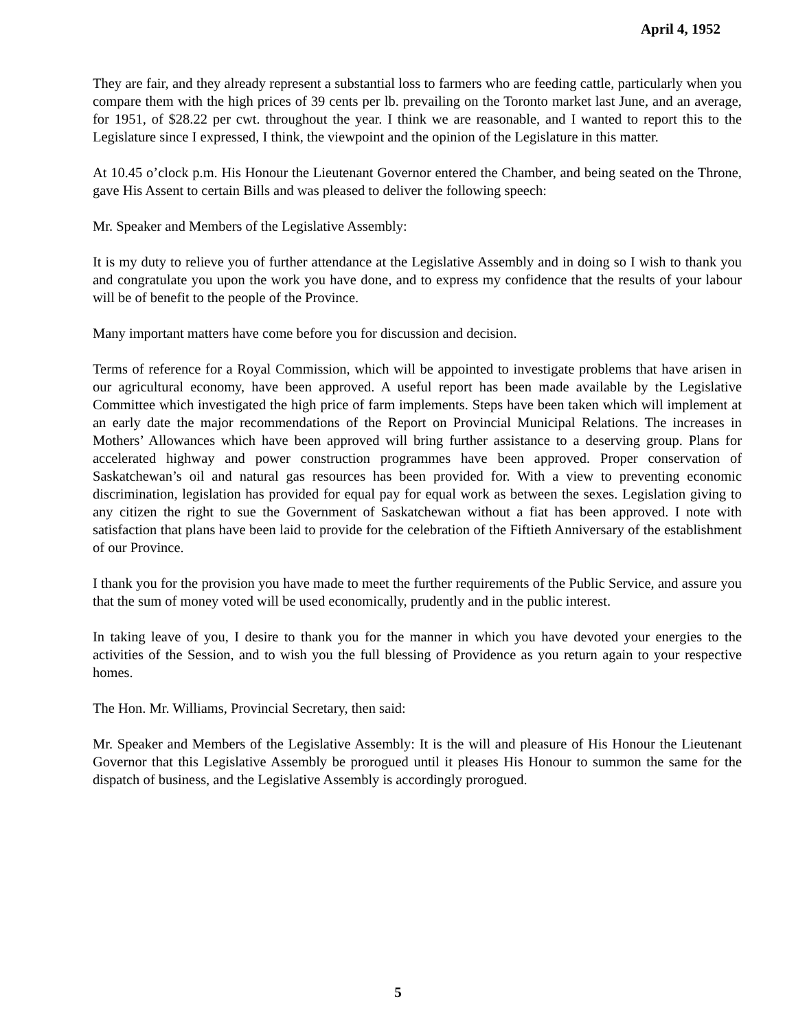April 4, 1952
They are fair, and they already represent a substantial loss to farmers who are feeding cattle, particularly when you compare them with the high prices of 39 cents per lb. prevailing on the Toronto market last June, and an average, for 1951, of $28.22 per cwt. throughout the year. I think we are reasonable, and I wanted to report this to the Legislature since I expressed, I think, the viewpoint and the opinion of the Legislature in this matter.
At 10.45 o’clock p.m. His Honour the Lieutenant Governor entered the Chamber, and being seated on the Throne, gave His Assent to certain Bills and was pleased to deliver the following speech:
Mr. Speaker and Members of the Legislative Assembly:
It is my duty to relieve you of further attendance at the Legislative Assembly and in doing so I wish to thank you and congratulate you upon the work you have done, and to express my confidence that the results of your labour will be of benefit to the people of the Province.
Many important matters have come before you for discussion and decision.
Terms of reference for a Royal Commission, which will be appointed to investigate problems that have arisen in our agricultural economy, have been approved. A useful report has been made available by the Legislative Committee which investigated the high price of farm implements. Steps have been taken which will implement at an early date the major recommendations of the Report on Provincial Municipal Relations. The increases in Mothers’ Allowances which have been approved will bring further assistance to a deserving group. Plans for accelerated highway and power construction programmes have been approved. Proper conservation of Saskatchewan’s oil and natural gas resources has been provided for. With a view to preventing economic discrimination, legislation has provided for equal pay for equal work as between the sexes. Legislation giving to any citizen the right to sue the Government of Saskatchewan without a fiat has been approved. I note with satisfaction that plans have been laid to provide for the celebration of the Fiftieth Anniversary of the establishment of our Province.
I thank you for the provision you have made to meet the further requirements of the Public Service, and assure you that the sum of money voted will be used economically, prudently and in the public interest.
In taking leave of you, I desire to thank you for the manner in which you have devoted your energies to the activities of the Session, and to wish you the full blessing of Providence as you return again to your respective homes.
The Hon. Mr. Williams, Provincial Secretary, then said:
Mr. Speaker and Members of the Legislative Assembly: It is the will and pleasure of His Honour the Lieutenant Governor that this Legislative Assembly be prorogued until it pleases His Honour to summon the same for the dispatch of business, and the Legislative Assembly is accordingly prorogued.
5